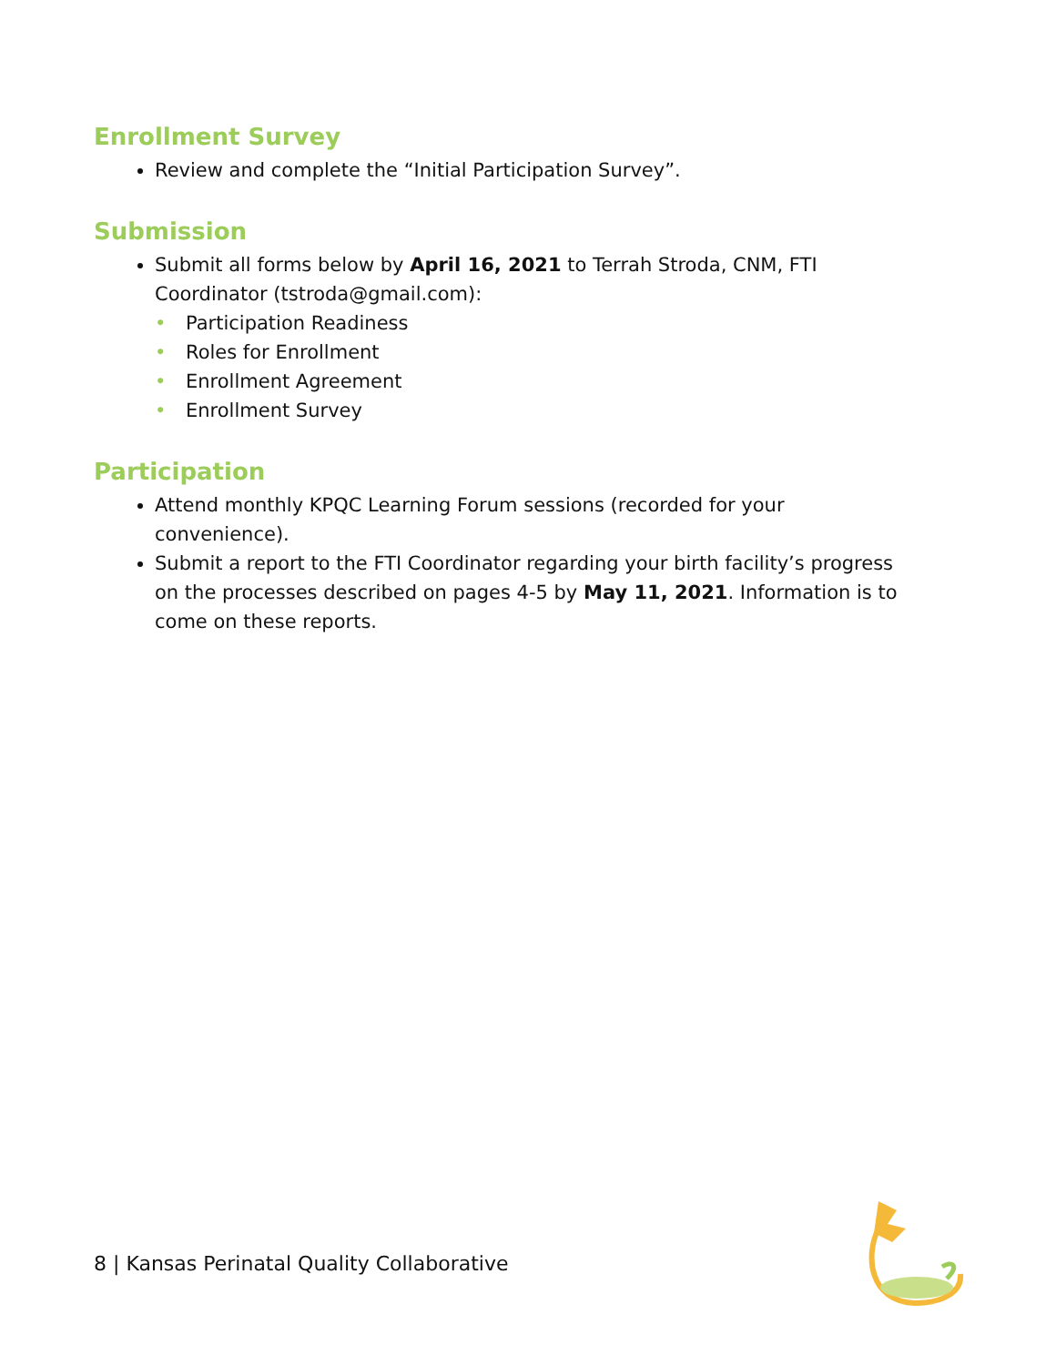Enrollment Survey
Review and complete the “Initial Participation Survey”.
Submission
Submit all forms below by April 16, 2021 to Terrah Stroda, CNM, FTI Coordinator (tstroda@gmail.com):
• Participation Readiness
• Roles for Enrollment
• Enrollment Agreement
• Enrollment Survey
Participation
Attend monthly KPQC Learning Forum sessions (recorded for your convenience).
Submit a report to the FTI Coordinator regarding your birth facility’s progress on the processes described on pages 4-5 by May 11, 2021. Information is to come on these reports.
8 | Kansas Perinatal Quality Collaborative